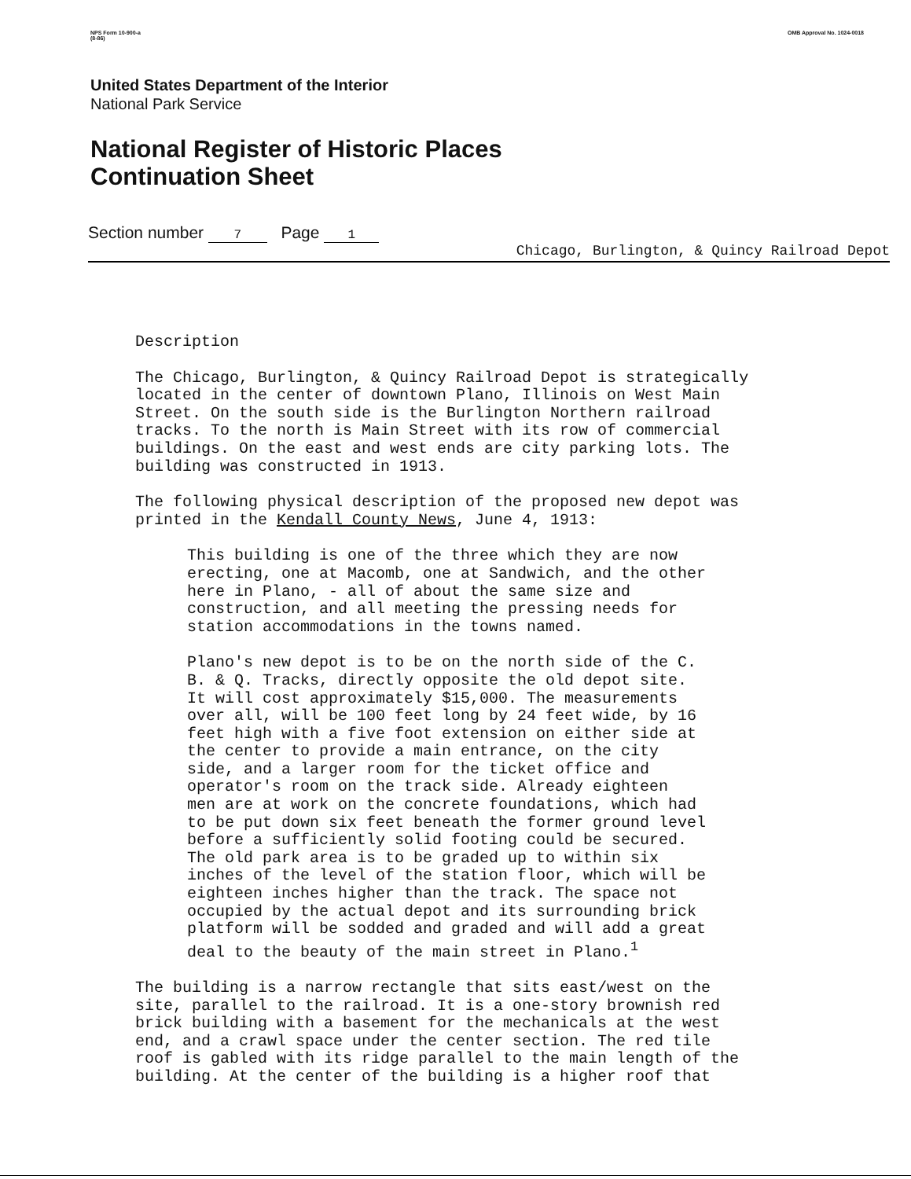NPS Form 10-900-a
(8-86)
OMB Approval No. 1024-0018
United States Department of the Interior
National Park Service
National Register of Historic Places
Continuation Sheet
Section number 7 Page 1
Chicago, Burlington, & Quincy Railroad Depot
Description
The Chicago, Burlington, & Quincy Railroad Depot is strategically located in the center of downtown Plano, Illinois on West Main Street. On the south side is the Burlington Northern railroad tracks. To the north is Main Street with its row of commercial buildings. On the east and west ends are city parking lots. The building was constructed in 1913.
The following physical description of the proposed new depot was printed in the Kendall County News, June 4, 1913:
This building is one of the three which they are now erecting, one at Macomb, one at Sandwich, and the other here in Plano, - all of about the same size and construction, and all meeting the pressing needs for station accommodations in the towns named.
Plano's new depot is to be on the north side of the C. B. & Q. Tracks, directly opposite the old depot site. It will cost approximately $15,000. The measurements over all, will be 100 feet long by 24 feet wide, by 16 feet high with a five foot extension on either side at the center to provide a main entrance, on the city side, and a larger room for the ticket office and operator's room on the track side. Already eighteen men are at work on the concrete foundations, which had to be put down six feet beneath the former ground level before a sufficiently solid footing could be secured. The old park area is to be graded up to within six inches of the level of the station floor, which will be eighteen inches higher than the track. The space not occupied by the actual depot and its surrounding brick platform will be sodded and graded and will add a great deal to the beauty of the main street in Plano.<sup>1</sup>
The building is a narrow rectangle that sits east/west on the site, parallel to the railroad. It is a one-story brownish red brick building with a basement for the mechanicals at the west end, and a crawl space under the center section. The red tile roof is gabled with its ridge parallel to the main length of the building. At the center of the building is a higher roof that